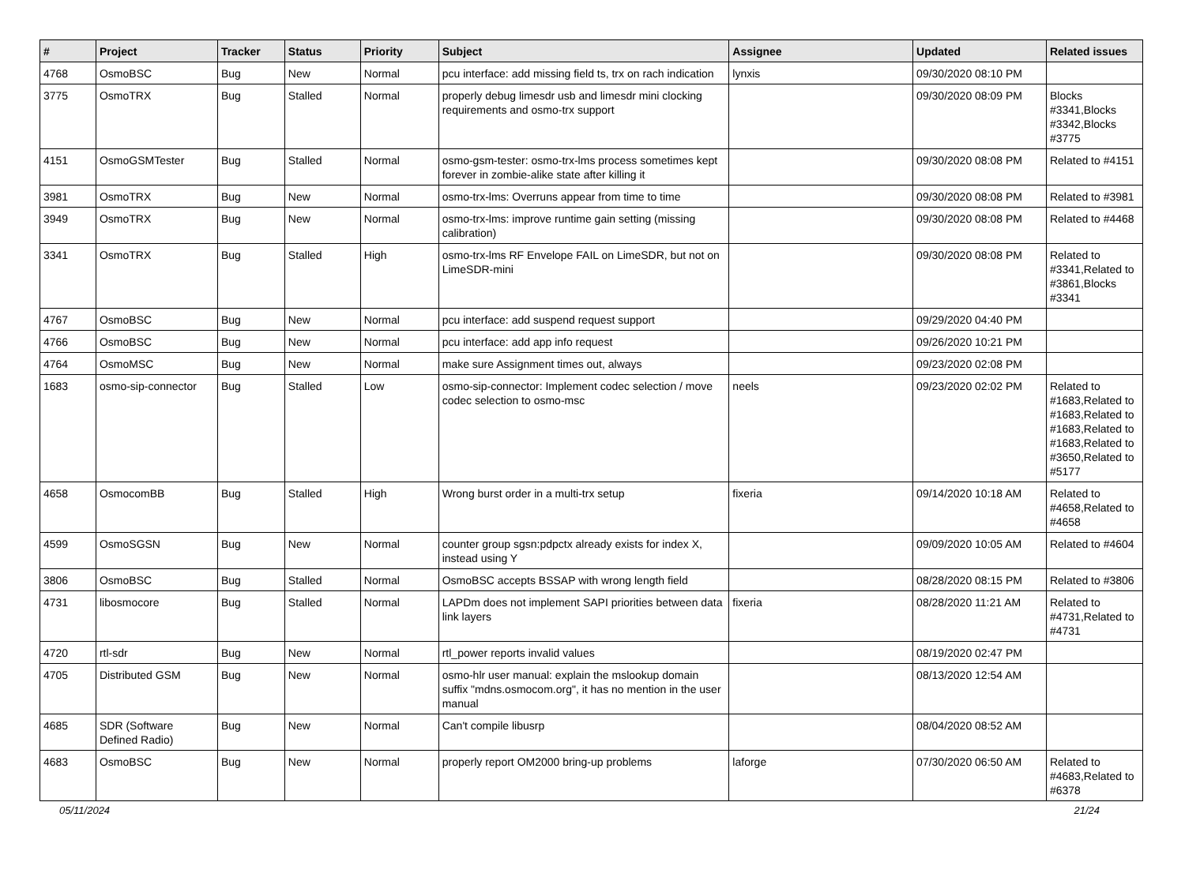| # | Project | Tracker | Status | Priority | Subject | Assignee | Updated | Related issues |
| --- | --- | --- | --- | --- | --- | --- | --- | --- |
| 4768 | OsmoBSC | Bug | New | Normal | pcu interface: add missing field ts, trx on rach indication | lynxis | 09/30/2020 08:10 PM | |
| 3775 | OsmoTRX | Bug | Stalled | Normal | properly debug limesdr usb and limesdr mini clocking requirements and osmo-trx support | | 09/30/2020 08:09 PM | Blocks #3341,Blocks #3342,Blocks #3775 |
| 4151 | OsmoGSMTester | Bug | Stalled | Normal | osmo-gsm-tester: osmo-trx-lms process sometimes kept forever in zombie-alike state after killing it | | 09/30/2020 08:08 PM | Related to #4151 |
| 3981 | OsmoTRX | Bug | New | Normal | osmo-trx-lms: Overruns appear from time to time | | 09/30/2020 08:08 PM | Related to #3981 |
| 3949 | OsmoTRX | Bug | New | Normal | osmo-trx-lms: improve runtime gain setting (missing calibration) | | 09/30/2020 08:08 PM | Related to #4468 |
| 3341 | OsmoTRX | Bug | Stalled | High | osmo-trx-lms RF Envelope FAIL on LimeSDR, but not on LimeSDR-mini | | 09/30/2020 08:08 PM | Related to #3341,Related to #3861,Blocks #3341 |
| 4767 | OsmoBSC | Bug | New | Normal | pcu interface: add suspend request support | | 09/29/2020 04:40 PM | |
| 4766 | OsmoBSC | Bug | New | Normal | pcu interface: add app info request | | 09/26/2020 10:21 PM | |
| 4764 | OsmoMSC | Bug | New | Normal | make sure Assignment times out, always | | 09/23/2020 02:08 PM | |
| 1683 | osmo-sip-connector | Bug | Stalled | Low | osmo-sip-connector: Implement codec selection / move codec selection to osmo-msc | neels | 09/23/2020 02:02 PM | Related to #1683,Related to #1683,Related to #1683,Related to #1683,Related to #3650,Related to #5177 |
| 4658 | OsmocomBB | Bug | Stalled | High | Wrong burst order in a multi-trx setup | fixeria | 09/14/2020 10:18 AM | Related to #4658,Related to #4658 |
| 4599 | OsmoSGSN | Bug | New | Normal | counter group sgsn:pdpctx already exists for index X, instead using Y | | 09/09/2020 10:05 AM | Related to #4604 |
| 3806 | OsmoBSC | Bug | Stalled | Normal | OsmoBSC accepts BSSAP with wrong length field | | 08/28/2020 08:15 PM | Related to #3806 |
| 4731 | libosmocore | Bug | Stalled | Normal | LAPDm does not implement SAPI priorities between data link layers | fixeria | 08/28/2020 11:21 AM | Related to #4731,Related to #4731 |
| 4720 | rtl-sdr | Bug | New | Normal | rtl_power reports invalid values | | 08/19/2020 02:47 PM | |
| 4705 | Distributed GSM | Bug | New | Normal | osmo-hlr user manual: explain the mslookup domain suffix "mdns.osmocom.org", it has no mention in the user manual | | 08/13/2020 12:54 AM | |
| 4685 | SDR (Software Defined Radio) | Bug | New | Normal | Can't compile libusrp | | 08/04/2020 08:52 AM | |
| 4683 | OsmoBSC | Bug | New | Normal | properly report OM2000 bring-up problems | laforge | 07/30/2020 06:50 AM | Related to #4683,Related to #6378 |
05/11/2024 21/24